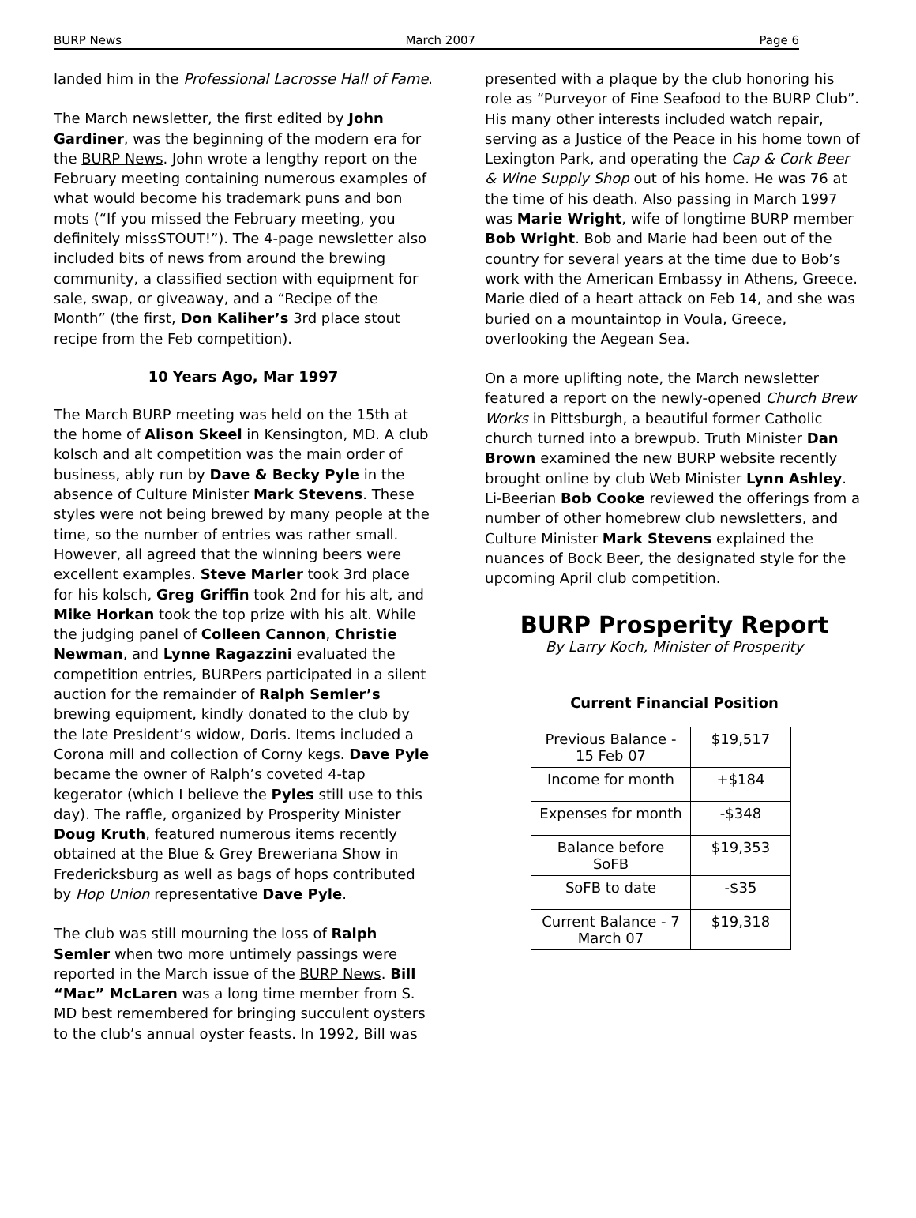BURP News March 2007 Page 6
landed him in the Professional Lacrosse Hall of Fame.
The March newsletter, the first edited by John Gardiner, was the beginning of the modern era for the BURP News. John wrote a lengthy report on the February meeting containing numerous examples of what would become his trademark puns and bon mots (“If you missed the February meeting, you definitely missSTOUT!”). The 4-page newsletter also included bits of news from around the brewing community, a classified section with equipment for sale, swap, or giveaway, and a “Recipe of the Month” (the first, Don Kaliher’s 3rd place stout recipe from the Feb competition).
10 Years Ago, Mar 1997
The March BURP meeting was held on the 15th at the home of Alison Skeel in Kensington, MD. A club kolsch and alt competition was the main order of business, ably run by Dave & Becky Pyle in the absence of Culture Minister Mark Stevens. These styles were not being brewed by many people at the time, so the number of entries was rather small. However, all agreed that the winning beers were excellent examples. Steve Marler took 3rd place for his kolsch, Greg Griffin took 2nd for his alt, and Mike Horkan took the top prize with his alt. While the judging panel of Colleen Cannon, Christie Newman, and Lynne Ragazzini evaluated the competition entries, BURPers participated in a silent auction for the remainder of Ralph Semler’s brewing equipment, kindly donated to the club by the late President’s widow, Doris. Items included a Corona mill and collection of Corny kegs. Dave Pyle became the owner of Ralph’s coveted 4-tap kegerator (which I believe the Pyles still use to this day). The raffle, organized by Prosperity Minister Doug Kruth, featured numerous items recently obtained at the Blue & Grey Breweriana Show in Fredericksburg as well as bags of hops contributed by Hop Union representative Dave Pyle.
The club was still mourning the loss of Ralph Semler when two more untimely passings were reported in the March issue of the BURP News. Bill “Mac” McLaren was a long time member from S. MD best remembered for bringing succulent oysters to the club’s annual oyster feasts. In 1992, Bill was
presented with a plaque by the club honoring his role as “Purveyor of Fine Seafood to the BURP Club”. His many other interests included watch repair, serving as a Justice of the Peace in his home town of Lexington Park, and operating the Cap & Cork Beer & Wine Supply Shop out of his home. He was 76 at the time of his death. Also passing in March 1997 was Marie Wright, wife of longtime BURP member Bob Wright. Bob and Marie had been out of the country for several years at the time due to Bob’s work with the American Embassy in Athens, Greece. Marie died of a heart attack on Feb 14, and she was buried on a mountaintop in Voula, Greece, overlooking the Aegean Sea.
On a more uplifting note, the March newsletter featured a report on the newly-opened Church Brew Works in Pittsburgh, a beautiful former Catholic church turned into a brewpub. Truth Minister Dan Brown examined the new BURP website recently brought online by club Web Minister Lynn Ashley. Li-Beerian Bob Cooke reviewed the offerings from a number of other homebrew club newsletters, and Culture Minister Mark Stevens explained the nuances of Bock Beer, the designated style for the upcoming April club competition.
BURP Prosperity Report
By Larry Koch, Minister of Prosperity
Current Financial Position
| Previous Balance - 15 Feb 07 | $19,517 |
| Income for month | +$184 |
| Expenses for month | -$348 |
| Balance before SoFB | $19,353 |
| SoFB to date | -$35 |
| Current Balance - 7 March 07 | $19,318 |